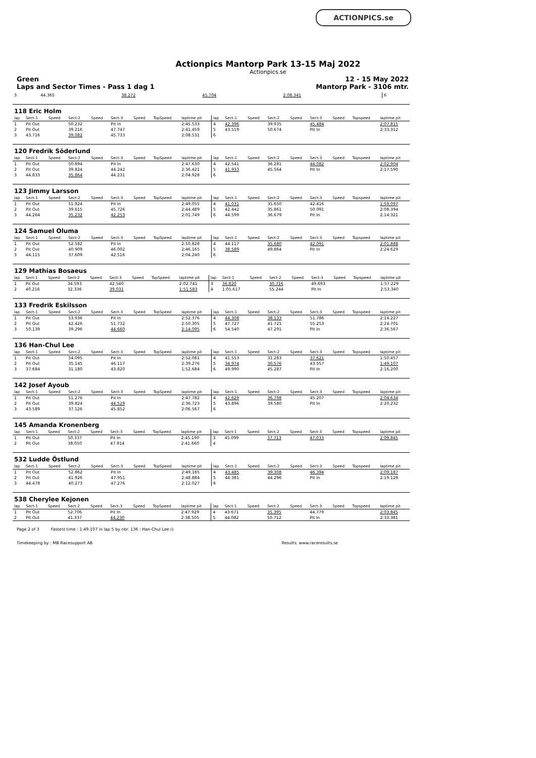ACTIONPICS.se
Actionpics Mantorp Park 13-15 Maj 2022
Actionpics.se
Green 12 - 15 May 2022
Laps and Sector Times - Pass 1 dag 1 Mantorp Park - 3106 mtr.
| 3 | 44.365 | 38.272 | 45.704 | 2:08.341 | 6 |
| 118 Eric Holm | | | | | | | | | | | | | | | | | |
| lap | Sect-1 | Speed | Sect-2 | Speed | Sect-3 | Speed | TopSpeed | laptime pit | lap | Sect-1 | Speed | Sect-2 | Speed | Sect-3 | Speed | Topspeed | laptime pit |
| 1 | Pit Out | | 50.232 | | Pit In | | | 2:45.533 | 4 | 42.396 | | 39.935 | | 45.484 | | | 2:07.815 |
| 2 | Pit Out | | 39.216 | | 47.747 | | | 2:41.459 | 5 | 43.519 | | 50.674 | | Pit In | | | 2:33.312 |
| 3 | 43.716 | | 39.082 | | 45.733 | | | 2:08.531 | 6 | | | | | | | | |
| 120 Fredrik Söderlund | | | | | | | | | | | | | | | | | |
| lap | Sect-1 | Speed | Sect-2 | Speed | Sect-3 | Speed | TopSpeed | laptime pit | lap | Sect-1 | Speed | Sect-2 | Speed | Sect-3 | Speed | Topspeed | laptime pit |
| 1 | Pit Out | | 50.894 | | Pit In | | | 2:47.630 | 4 | 42.541 | | 36.281 | | 44.082 | | | 2:02.904 |
| 2 | Pit Out | | 39.824 | | 44.242 | | | 2:36.421 | 5 | 41.933 | | 45.564 | | Pit In | | | 2:17.590 |
| 3 | 44.833 | | 35.864 | | 44.231 | | | 2:04.928 | 6 | | | | | | | | |
| 123 Jimmy Larsson | | | | | | | | | | | | | | | | | |
| lap | Sect-1 | Speed | Sect-2 | Speed | Sect-3 | Speed | TopSpeed | laptime pit | lap | Sect-1 | Speed | Sect-2 | Speed | Sect-3 | Speed | Topspeed | laptime pit |
| 1 | Pit Out | | 51.924 | | Pit In | | | 2:49.055 | 4 | 41.031 | | 35.650 | | 42.416 | | | 1:59.097 |
| 2 | Pit Out | | 39.615 | | 45.726 | | | 2:44.489 | 5 | 42.442 | | 35.861 | | 50.091 | | | 2:08.394 |
| 3 | 44.264 | | 35.232 | | 42.253 | | | 2:01.749 | 6 | 44.599 | | 36.679 | | Pit In | | | 2:14.321 |
| 124 Samuel Oluma | | | | | | | | | | | | | | | | | |
| lap | Sect-1 | Speed | Sect-2 | Speed | Sect-3 | Speed | TopSpeed | laptime pit | lap | Sect-1 | Speed | Sect-2 | Speed | Sect-3 | Speed | Topspeed | laptime pit |
| 1 | Pit Out | | 52.582 | | Pit In | | | 2:50.828 | 4 | 44.117 | | 35.680 | | 42.091 | | | 2:01.888 |
| 2 | Pit Out | | 40.909 | | 46.002 | | | 2:46.165 | 5 | 38.589 | | 49.864 | | Pit In | | | 2:24.629 |
| 3 | 44.115 | | 37.609 | | 42.516 | | | 2:04.240 | 6 | | | | | | | | |
| 129 Mathias Bosaeus | | | | | | | | | | | | | | | | | |
| lap | Sect-1 | Speed | Sect-2 | Speed | Sect-3 | Speed | TopSpeed | laptime pit | lap | Sect-1 | Speed | Sect-2 | Speed | Sect-3 | Speed | Topspeed | laptime pit |
| 1 | Pit Out | | 34.593 | | 42.540 | | | 2:02.741 | 3 | 36.820 | | 30.716 | | 49.693 | | | 1:57.229 |
| 2 | 40.216 | | 32.336 | | 39.031 | | | 1:51.583 | 4 | 1:05.617 | | 55.244 | | Pit In | | | 2:53.340 |
| 133 Fredrik Eskilsson | | | | | | | | | | | | | | | | | |
| lap | Sect-1 | Speed | Sect-2 | Speed | Sect-3 | Speed | TopSpeed | laptime pit | lap | Sect-1 | Speed | Sect-2 | Speed | Sect-3 | Speed | Topspeed | laptime pit |
| 1 | Pit Out | | 53.936 | | Pit In | | | 2:52.376 | 4 | 44.308 | | 38.133 | | 51.786 | | | 2:14.227 |
| 2 | Pit Out | | 42.426 | | 51.732 | | | 2:50.305 | 5 | 47.727 | | 41.721 | | 55.253 | | | 2:24.701 |
| 3 | 50.139 | | 39.296 | | 44.660 | | | 2:14.095 | 6 | 54.540 | | 47.291 | | Pit In | | | 2:36.567 |
| 136 Han-Chul Lee | | | | | | | | | | | | | | | | | |
| lap | Sect-1 | Speed | Sect-2 | Speed | Sect-3 | Speed | TopSpeed | laptime pit | lap | Sect-1 | Speed | Sect-2 | Speed | Sect-3 | Speed | Topspeed | laptime pit |
| 1 | Pit Out | | 54.095 | | Pit In | | | 2:52.081 | 4 | 41.553 | | 31.283 | | 37.621 | | | 1:50.457 |
| 2 | Pit Out | | 35.145 | | 46.117 | | | 2:39.276 | 5 | 34.974 | | 30.576 | | 43.557 | | | 1:49.107 |
| 3 | 37.684 | | 31.180 | | 43.820 | | | 1:52.684 | 6 | 49.990 | | 45.287 | | Pit In | | | 2:16.200 |
| 142 Josef Ayoub | | | | | | | | | | | | | | | | | |
| lap | Sect-1 | Speed | Sect-2 | Speed | Sect-3 | Speed | TopSpeed | laptime pit | lap | Sect-1 | Speed | Sect-2 | Speed | Sect-3 | Speed | Topspeed | laptime pit |
| 1 | Pit Out | | 51.276 | | Pit In | | | 2:47.782 | 4 | 42.629 | | 36.798 | | 45.207 | | | 2:04.634 |
| 2 | Pit Out | | 39.824 | | 44.529 | | | 2:36.723 | 5 | 43.896 | | 39.580 | | Pit In | | | 2:20.232 |
| 3 | 43.589 | | 37.126 | | 45.852 | | | 2:06.567 | 6 | | | | | | | | |
| 145 Amanda Kronenberg | | | | | | | | | | | | | | | | | |
| lap | Sect-1 | Speed | Sect-2 | Speed | Sect-3 | Speed | TopSpeed | laptime pit | lap | Sect-1 | Speed | Sect-2 | Speed | Sect-3 | Speed | Topspeed | laptime pit |
| 1 | Pit Out | | 50.337 | | Pit In | | | 2:45.190 | 3 | 45.099 | | 37.713 | | 47.033 | | | 2:09.845 |
| 2 | Pit Out | | 38.050 | | 47.914 | | | 2:41.660 | 4 | | | | | | | | |
| 532 Ludde Östlund | | | | | | | | | | | | | | | | | |
| lap | Sect-1 | Speed | Sect-2 | Speed | Sect-3 | Speed | TopSpeed | laptime pit | lap | Sect-1 | Speed | Sect-2 | Speed | Sect-3 | Speed | Topspeed | laptime pit |
| 1 | Pit Out | | 52.862 | | Pit In | | | 2:49.185 | 4 | 43.485 | | 39.308 | | 46.394 | | | 2:09.187 |
| 2 | Pit Out | | 41.926 | | 47.951 | | | 2:48.884 | 5 | 44.381 | | 44.296 | | Pit In | | | 2:19.128 |
| 3 | 44.478 | | 40.273 | | 47.276 | | | 2:12.027 | 6 | | | | | | | | |
| 538 Cherylee Kejonen | | | | | | | | | | | | | | | | | |
| lap | Sect-1 | Speed | Sect-2 | Speed | Sect-3 | Speed | TopSpeed | laptime pit | lap | Sect-1 | Speed | Sect-2 | Speed | Sect-3 | Speed | Topspeed | laptime pit |
| 1 | Pit Out | | 52.706 | | Pit In | | | 2:47.929 | 4 | 43.671 | | 35.395 | | 44.779 | | | 2:03.845 |
| 2 | Pit Out | | 41.337 | | 44.230 | | | 2:38.505 | 5 | 44.082 | | 50.712 | | Pit In | | | 2:33.381 |
Page 2 of 3 Fastest time : 1:49.107 in lap 5 by nbr. 136 : Han-Chul Lee ()
Timekeeping by : MB Racesupport AB Results: www.raceresults.se